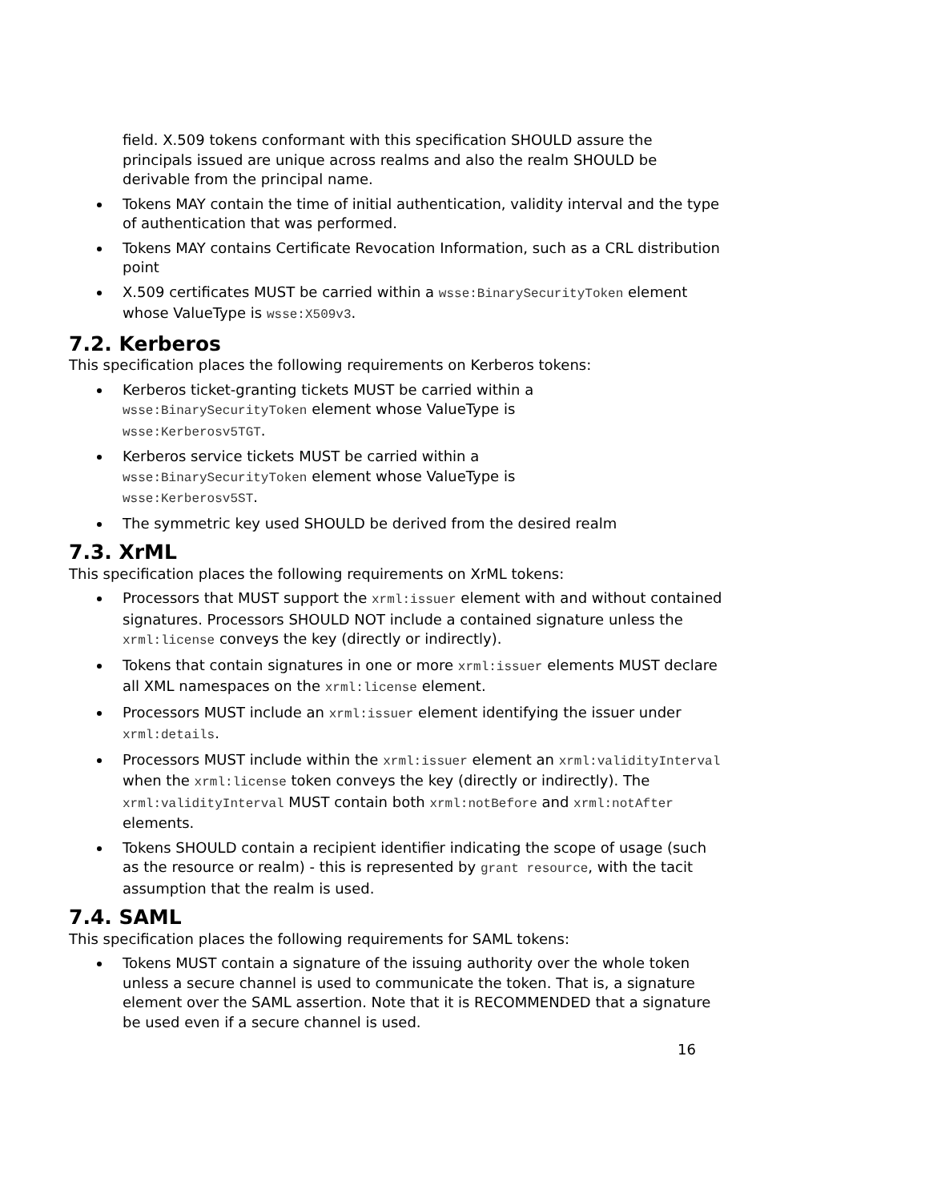field. X.509 tokens conformant with this specification SHOULD assure the principals issued are unique across realms and also the realm SHOULD be derivable from the principal name.
Tokens MAY contain the time of initial authentication, validity interval and the type of authentication that was performed.
Tokens MAY contains Certificate Revocation Information, such as a CRL distribution point
X.509 certificates MUST be carried within a wsse:BinarySecurityToken element whose ValueType is wsse:X509v3.
7.2. Kerberos
This specification places the following requirements on Kerberos tokens:
Kerberos ticket-granting tickets MUST be carried within a
wsse:BinarySecurityToken element whose ValueType is
wsse:Kerberosv5TGT.
Kerberos service tickets MUST be carried within a
wsse:BinarySecurityToken element whose ValueType is
wsse:Kerberosv5ST.
The symmetric key used SHOULD be derived from the desired realm
7.3. XrML
This specification places the following requirements on XrML tokens:
Processors that MUST support the xrml:issuer element with and without contained signatures. Processors SHOULD NOT include a contained signature unless the xrml:license conveys the key (directly or indirectly).
Tokens that contain signatures in one or more xrml:issuer elements MUST declare all XML namespaces on the xrml:license element.
Processors MUST include an xrml:issuer element identifying the issuer under xrml:details.
Processors MUST include within the xrml:issuer element an xrml:validityInterval when the xrml:license token conveys the key (directly or indirectly). The xrml:validityInterval MUST contain both xrml:notBefore and xrml:notAfter elements.
Tokens SHOULD contain a recipient identifier indicating the scope of usage (such as the resource or realm) - this is represented by grant resource, with the tacit assumption that the realm is used.
7.4. SAML
This specification places the following requirements for SAML tokens:
Tokens MUST contain a signature of the issuing authority over the whole token unless a secure channel is used to communicate the token. That is, a signature element over the SAML assertion. Note that it is RECOMMENDED that a signature be used even if a secure channel is used.
16